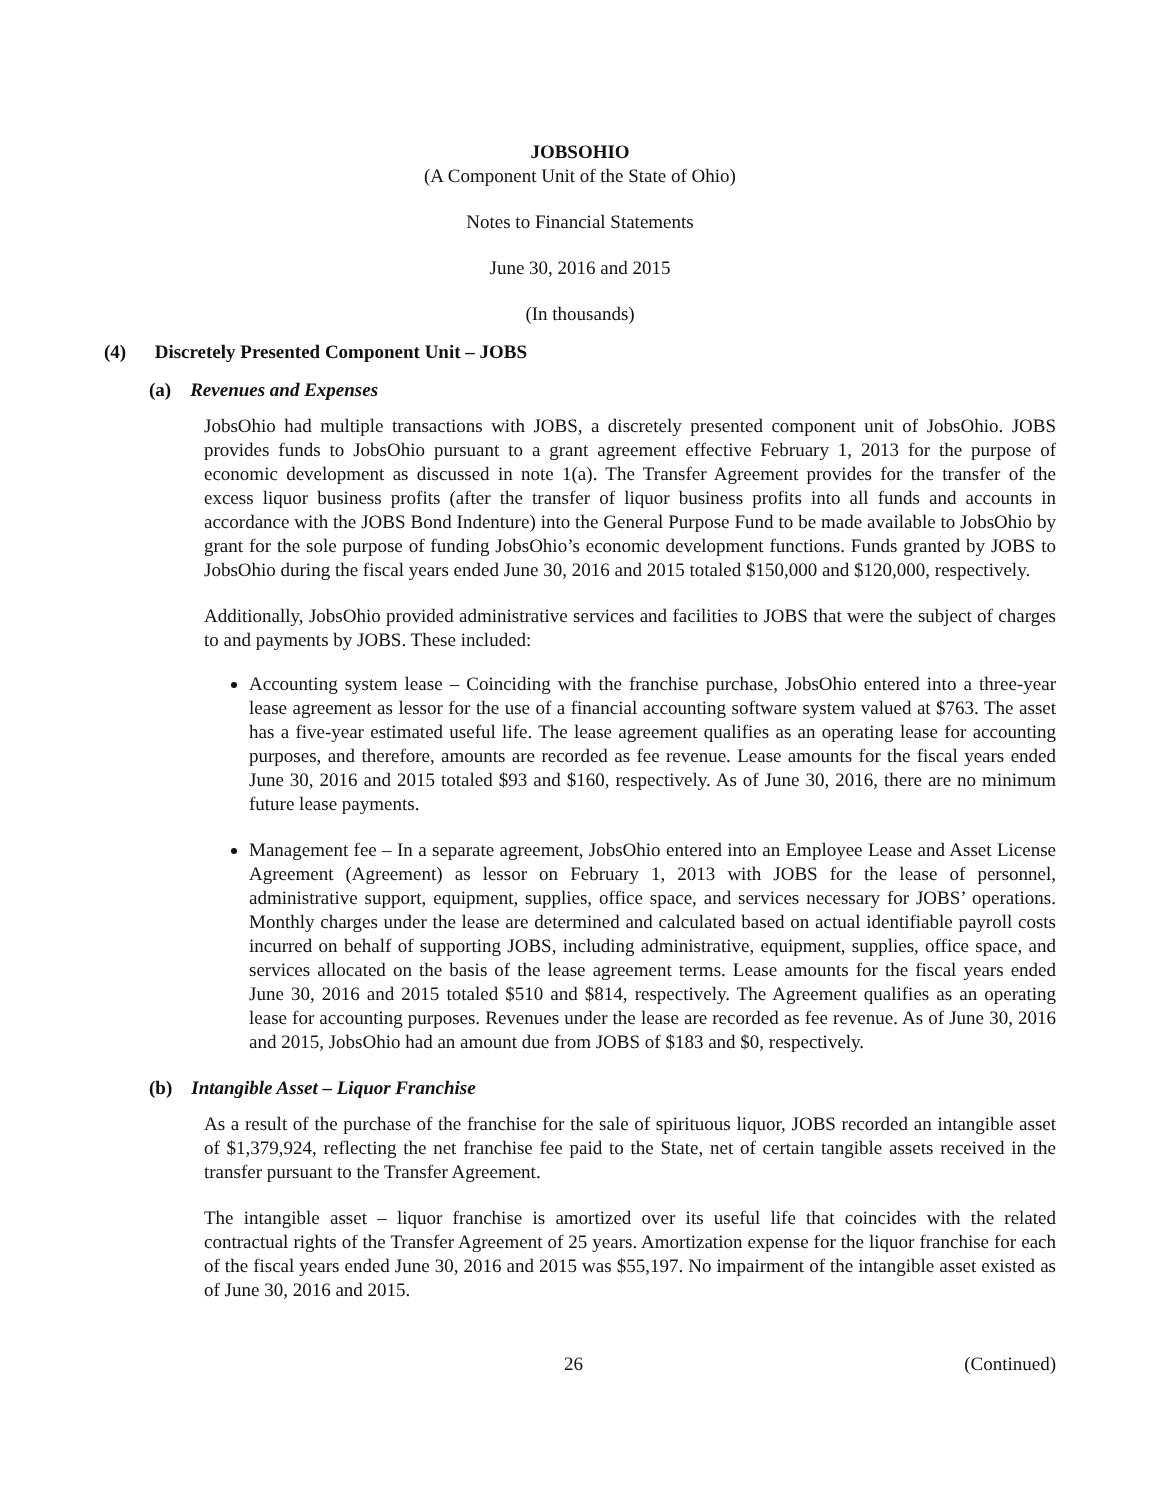JOBSOHIO
(A Component Unit of the State of Ohio)
Notes to Financial Statements
June 30, 2016 and 2015
(In thousands)
(4) Discretely Presented Component Unit – JOBS
(a) Revenues and Expenses
JobsOhio had multiple transactions with JOBS, a discretely presented component unit of JobsOhio. JOBS provides funds to JobsOhio pursuant to a grant agreement effective February 1, 2013 for the purpose of economic development as discussed in note 1(a). The Transfer Agreement provides for the transfer of the excess liquor business profits (after the transfer of liquor business profits into all funds and accounts in accordance with the JOBS Bond Indenture) into the General Purpose Fund to be made available to JobsOhio by grant for the sole purpose of funding JobsOhio’s economic development functions. Funds granted by JOBS to JobsOhio during the fiscal years ended June 30, 2016 and 2015 totaled $150,000 and $120,000, respectively.
Additionally, JobsOhio provided administrative services and facilities to JOBS that were the subject of charges to and payments by JOBS. These included:
Accounting system lease – Coinciding with the franchise purchase, JobsOhio entered into a three-year lease agreement as lessor for the use of a financial accounting software system valued at $763. The asset has a five-year estimated useful life. The lease agreement qualifies as an operating lease for accounting purposes, and therefore, amounts are recorded as fee revenue. Lease amounts for the fiscal years ended June 30, 2016 and 2015 totaled $93 and $160, respectively. As of June 30, 2016, there are no minimum future lease payments.
Management fee – In a separate agreement, JobsOhio entered into an Employee Lease and Asset License Agreement (Agreement) as lessor on February 1, 2013 with JOBS for the lease of personnel, administrative support, equipment, supplies, office space, and services necessary for JOBS’ operations. Monthly charges under the lease are determined and calculated based on actual identifiable payroll costs incurred on behalf of supporting JOBS, including administrative, equipment, supplies, office space, and services allocated on the basis of the lease agreement terms. Lease amounts for the fiscal years ended June 30, 2016 and 2015 totaled $510 and $814, respectively. The Agreement qualifies as an operating lease for accounting purposes. Revenues under the lease are recorded as fee revenue. As of June 30, 2016 and 2015, JobsOhio had an amount due from JOBS of $183 and $0, respectively.
(b) Intangible Asset – Liquor Franchise
As a result of the purchase of the franchise for the sale of spirituous liquor, JOBS recorded an intangible asset of $1,379,924, reflecting the net franchise fee paid to the State, net of certain tangible assets received in the transfer pursuant to the Transfer Agreement.
The intangible asset – liquor franchise is amortized over its useful life that coincides with the related contractual rights of the Transfer Agreement of 25 years. Amortization expense for the liquor franchise for each of the fiscal years ended June 30, 2016 and 2015 was $55,197. No impairment of the intangible asset existed as of June 30, 2016 and 2015.
26 (Continued)